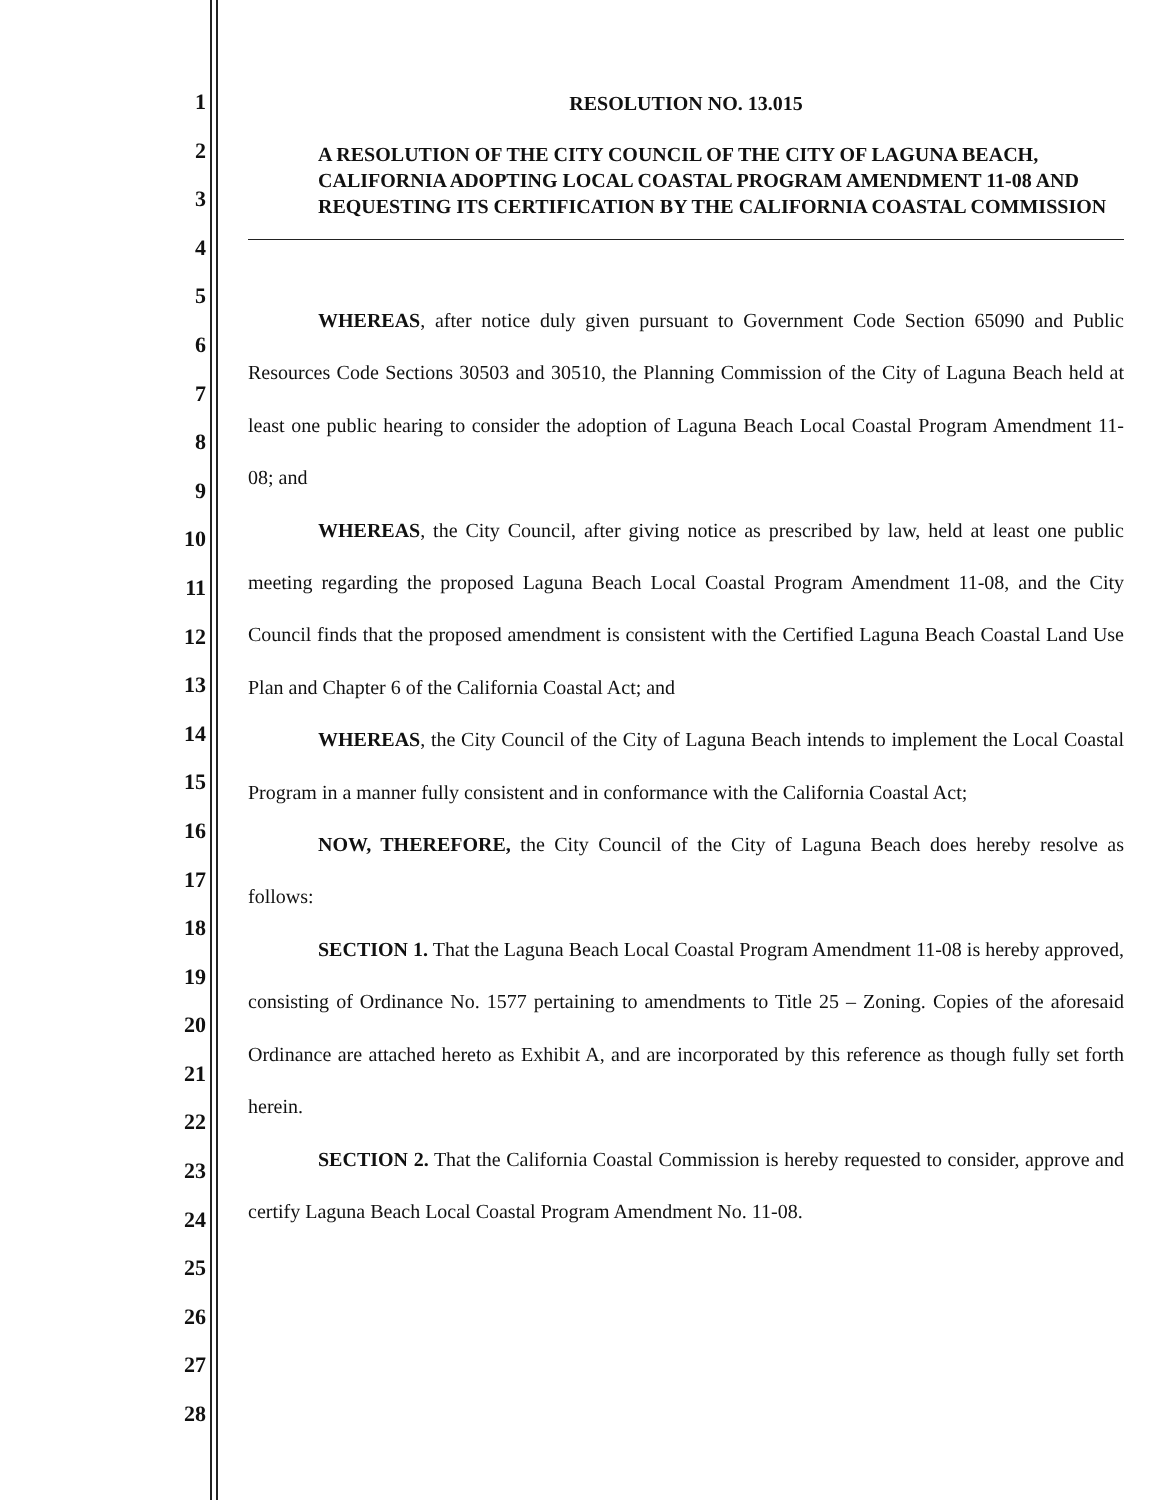1
2
3
4
5
6
7
8
9
10
11
12
13
14
15
16
17
18
19
20
21
22
23
24
25
26
27
28
RESOLUTION NO. 13.015
A RESOLUTION OF THE CITY COUNCIL OF THE CITY OF LAGUNA BEACH, CALIFORNIA ADOPTING LOCAL COASTAL PROGRAM AMENDMENT 11-08 AND REQUESTING ITS CERTIFICATION BY THE CALIFORNIA COASTAL COMMISSION
WHEREAS, after notice duly given pursuant to Government Code Section 65090 and Public Resources Code Sections 30503 and 30510, the Planning Commission of the City of Laguna Beach held at least one public hearing to consider the adoption of Laguna Beach Local Coastal Program Amendment 11-08; and
WHEREAS, the City Council, after giving notice as prescribed by law, held at least one public meeting regarding the proposed Laguna Beach Local Coastal Program Amendment 11-08, and the City Council finds that the proposed amendment is consistent with the Certified Laguna Beach Coastal Land Use Plan and Chapter 6 of the California Coastal Act; and
WHEREAS, the City Council of the City of Laguna Beach intends to implement the Local Coastal Program in a manner fully consistent and in conformance with the California Coastal Act;
NOW, THEREFORE, the City Council of the City of Laguna Beach does hereby resolve as follows:
SECTION 1. That the Laguna Beach Local Coastal Program Amendment 11-08 is hereby approved, consisting of Ordinance No. 1577 pertaining to amendments to Title 25 – Zoning. Copies of the aforesaid Ordinance are attached hereto as Exhibit A, and are incorporated by this reference as though fully set forth herein.
SECTION 2. That the California Coastal Commission is hereby requested to consider, approve and certify Laguna Beach Local Coastal Program Amendment No. 11-08.